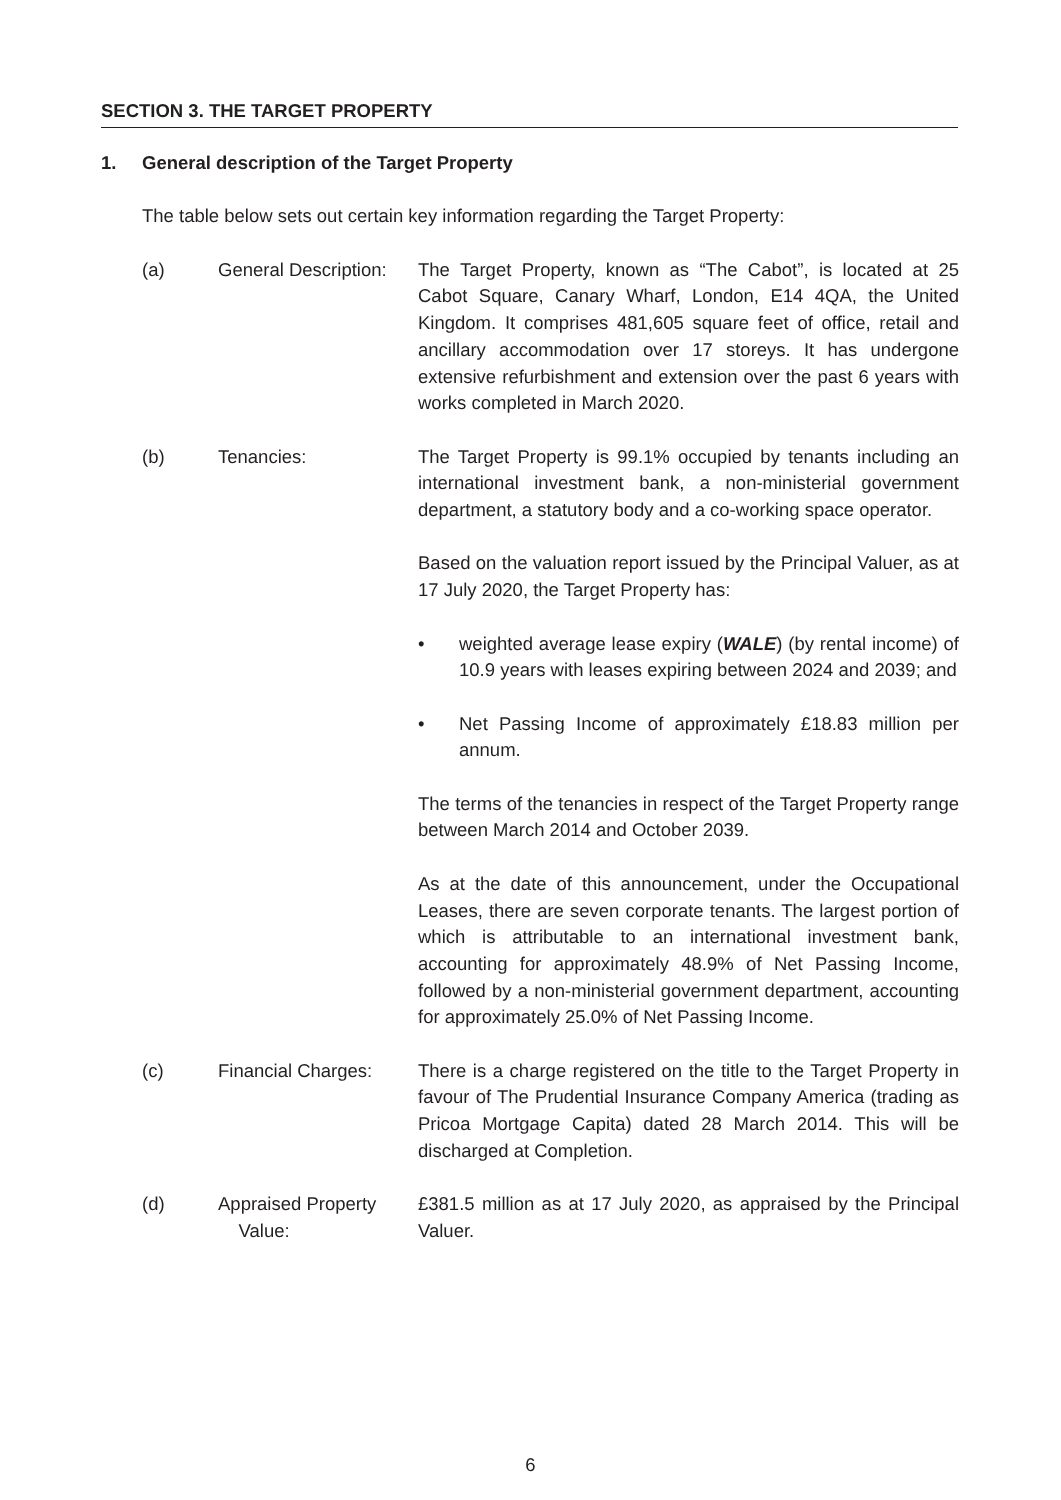SECTION 3. THE TARGET PROPERTY
1. General description of the Target Property
The table below sets out certain key information regarding the Target Property:
(a) General Description:
The Target Property, known as “The Cabot”, is located at 25 Cabot Square, Canary Wharf, London, E14 4QA, the United Kingdom. It comprises 481,605 square feet of office, retail and ancillary accommodation over 17 storeys. It has undergone extensive refurbishment and extension over the past 6 years with works completed in March 2020.
(b) Tenancies: The Target Property is 99.1% occupied by tenants including an international investment bank, a non-ministerial government department, a statutory body and a co-working space operator.
Based on the valuation report issued by the Principal Valuer, as at 17 July 2020, the Target Property has:
• weighted average lease expiry (WALE) (by rental income) of 10.9 years with leases expiring between 2024 and 2039; and
• Net Passing Income of approximately £18.83 million per annum.
The terms of the tenancies in respect of the Target Property range between March 2014 and October 2039.
As at the date of this announcement, under the Occupational Leases, there are seven corporate tenants. The largest portion of which is attributable to an international investment bank, accounting for approximately 48.9% of Net Passing Income, followed by a non-ministerial government department, accounting for approximately 25.0% of Net Passing Income.
(c) Financial Charges: There is a charge registered on the title to the Target Property in favour of The Prudential Insurance Company America (trading as Pricoa Mortgage Capita) dated 28 March 2014. This will be discharged at Completion.
(d) Appraised Property
Value:
£381.5 million as at 17 July 2020, as appraised by the Principal Valuer.
6